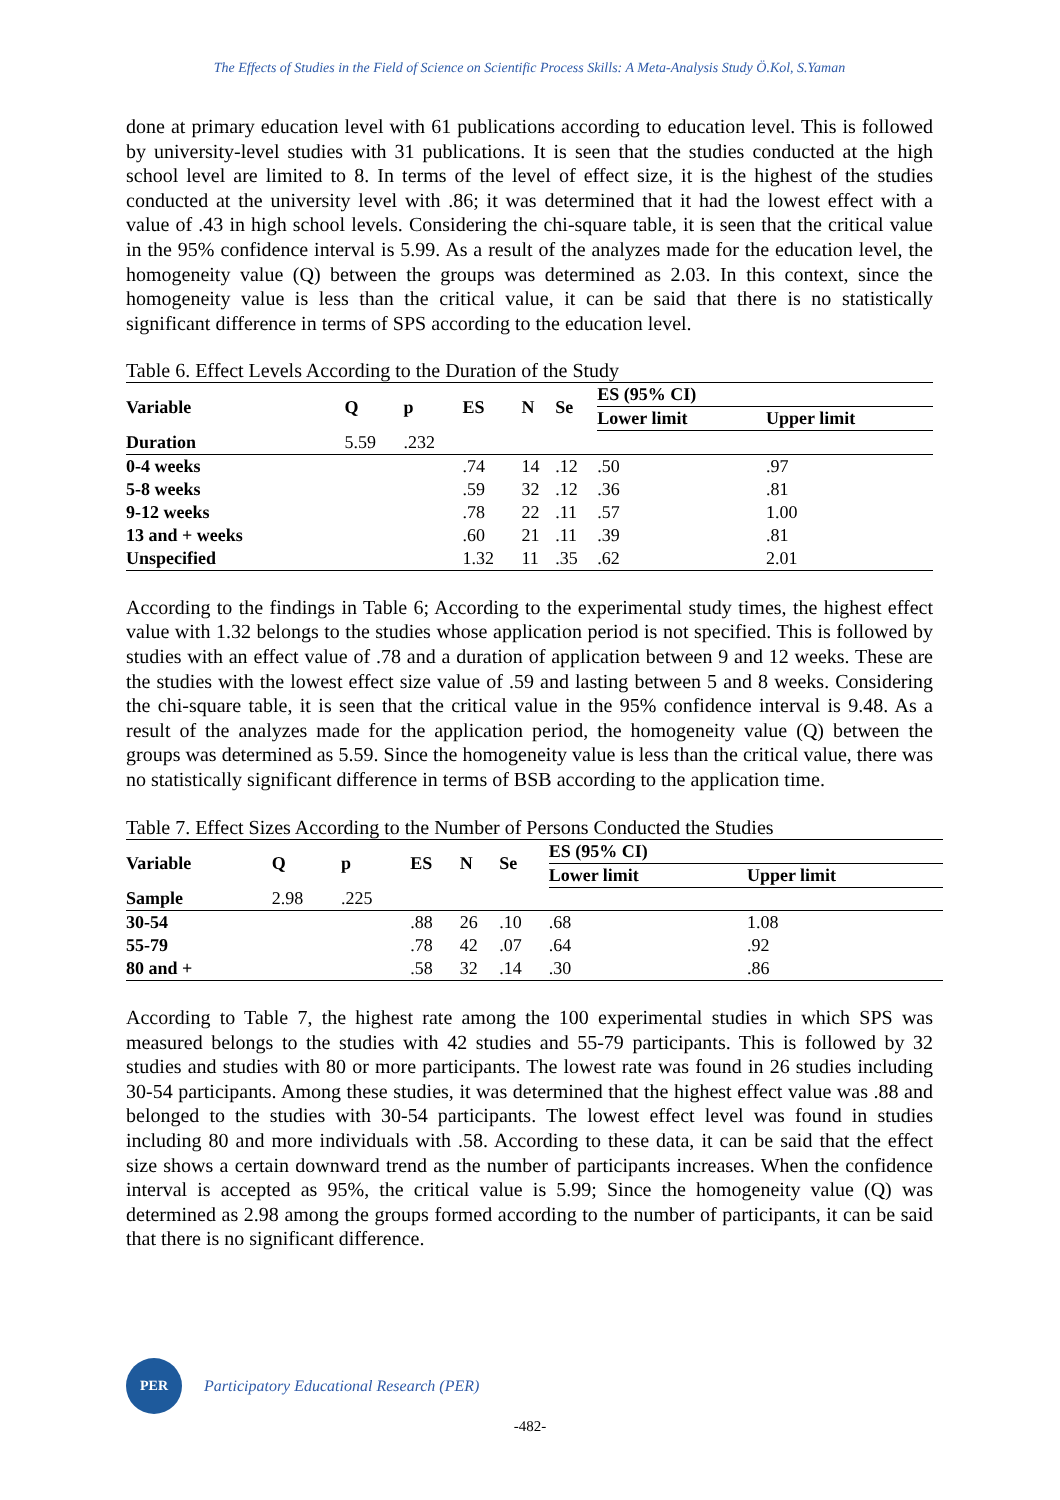The Effects of Studies in the Field of Science on Scientific Process Skills: A Meta-Analysis Study Ö.Kol, S.Yaman
done at primary education level with 61 publications according to education level. This is followed by university-level studies with 31 publications. It is seen that the studies conducted at the high school level are limited to 8. In terms of the level of effect size, it is the highest of the studies conducted at the university level with .86; it was determined that it had the lowest effect with a value of .43 in high school levels. Considering the chi-square table, it is seen that the critical value in the 95% confidence interval is 5.99. As a result of the analyzes made for the education level, the homogeneity value (Q) between the groups was determined as 2.03. In this context, since the homogeneity value is less than the critical value, it can be said that there is no statistically significant difference in terms of SPS according to the education level.
Table 6. Effect Levels According to the Duration of the Study
| Variable | Q | p | ES | N | Se | ES (95% CI) | |
| --- | --- | --- | --- | --- | --- | --- | --- |
| | | | | | | Lower limit | Upper limit |
| Duration | 5.59 | .232 | | | | | |
| 0-4 weeks | | | .74 | 14 | .12 | .50 | .97 |
| 5-8 weeks | | | .59 | 32 | .12 | .36 | .81 |
| 9-12 weeks | | | .78 | 22 | .11 | .57 | 1.00 |
| 13 and + weeks | | | .60 | 21 | .11 | .39 | .81 |
| Unspecified | | | 1.32 | 11 | .35 | .62 | 2.01 |
According to the findings in Table 6; According to the experimental study times, the highest effect value with 1.32 belongs to the studies whose application period is not specified. This is followed by studies with an effect value of .78 and a duration of application between 9 and 12 weeks. These are the studies with the lowest effect size value of .59 and lasting between 5 and 8 weeks. Considering the chi-square table, it is seen that the critical value in the 95% confidence interval is 9.48. As a result of the analyzes made for the application period, the homogeneity value (Q) between the groups was determined as 5.59. Since the homogeneity value is less than the critical value, there was no statistically significant difference in terms of BSB according to the application time.
Table 7. Effect Sizes According to the Number of Persons Conducted the Studies
| Variable | Q | p | ES | N | Se | ES (95% CI) | |
| --- | --- | --- | --- | --- | --- | --- | --- |
| | | | | | | Lower limit | Upper limit |
| Sample | 2.98 | .225 | | | | | |
| 30-54 | | | .88 | 26 | .10 | .68 | 1.08 |
| 55-79 | | | .78 | 42 | .07 | .64 | .92 |
| 80 and + | | | .58 | 32 | .14 | .30 | .86 |
According to Table 7, the highest rate among the 100 experimental studies in which SPS was measured belongs to the studies with 42 studies and 55-79 participants. This is followed by 32 studies and studies with 80 or more participants. The lowest rate was found in 26 studies including 30-54 participants. Among these studies, it was determined that the highest effect value was .88 and belonged to the studies with 30-54 participants. The lowest effect level was found in studies including 80 and more individuals with .58. According to these data, it can be said that the effect size shows a certain downward trend as the number of participants increases. When the confidence interval is accepted as 95%, the critical value is 5.99; Since the homogeneity value (Q) was determined as 2.98 among the groups formed according to the number of participants, it can be said that there is no significant difference.
PER
Participatory Educational Research (PER)
-482-